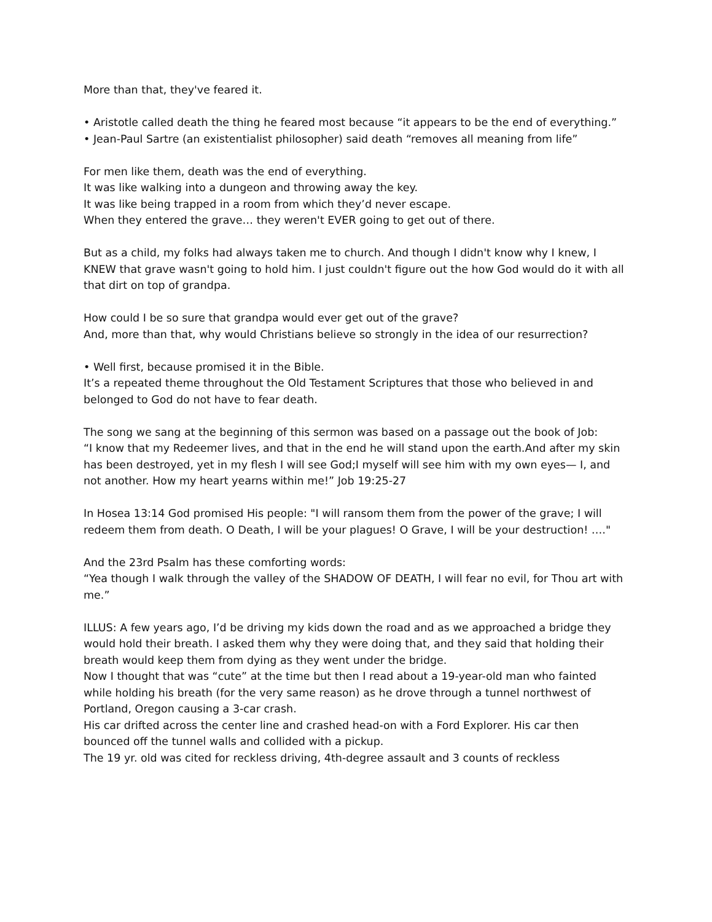More than that, they've feared it.
• Aristotle called death the thing he feared most because “it appears to be the end of everything.”
• Jean-Paul Sartre (an existentialist philosopher) said death “removes all meaning from life”
For men like them, death was the end of everything.
It was like walking into a dungeon and throwing away the key.
It was like being trapped in a room from which they’d never escape.
When they entered the grave… they weren't EVER going to get out of there.
But as a child, my folks had always taken me to church. And though I didn't know why I knew, I KNEW that grave wasn't going to hold him. I just couldn't figure out the how God would do it with all that dirt on top of grandpa.
How could I be so sure that grandpa would ever get out of the grave?
And, more than that, why would Christians believe so strongly in the idea of our resurrection?
• Well first, because promised it in the Bible.
It’s a repeated theme throughout the Old Testament Scriptures that those who believed in and belonged to God do not have to fear death.
The song we sang at the beginning of this sermon was based on a passage out the book of Job:
“I know that my Redeemer lives, and that in the end he will stand upon the earth.And after my skin has been destroyed, yet in my flesh I will see God;I myself will see him with my own eyes— I, and not another. How my heart yearns within me!” Job 19:25-27
In Hosea 13:14 God promised His people: "I will ransom them from the power of the grave; I will redeem them from death. O Death, I will be your plagues! O Grave, I will be your destruction! …."
And the 23rd Psalm has these comforting words:
“Yea though I walk through the valley of the SHADOW OF DEATH, I will fear no evil, for Thou art with me.”
ILLUS: A few years ago, I’d be driving my kids down the road and as we approached a bridge they would hold their breath. I asked them why they were doing that, and they said that holding their breath would keep them from dying as they went under the bridge.
Now I thought that was “cute” at the time but then I read about a 19-year-old man who fainted while holding his breath (for the very same reason) as he drove through a tunnel northwest of Portland, Oregon causing a 3-car crash.
His car drifted across the center line and crashed head-on with a Ford Explorer. His car then bounced off the tunnel walls and collided with a pickup.
The 19 yr. old was cited for reckless driving, 4th-degree assault and 3 counts of reckless